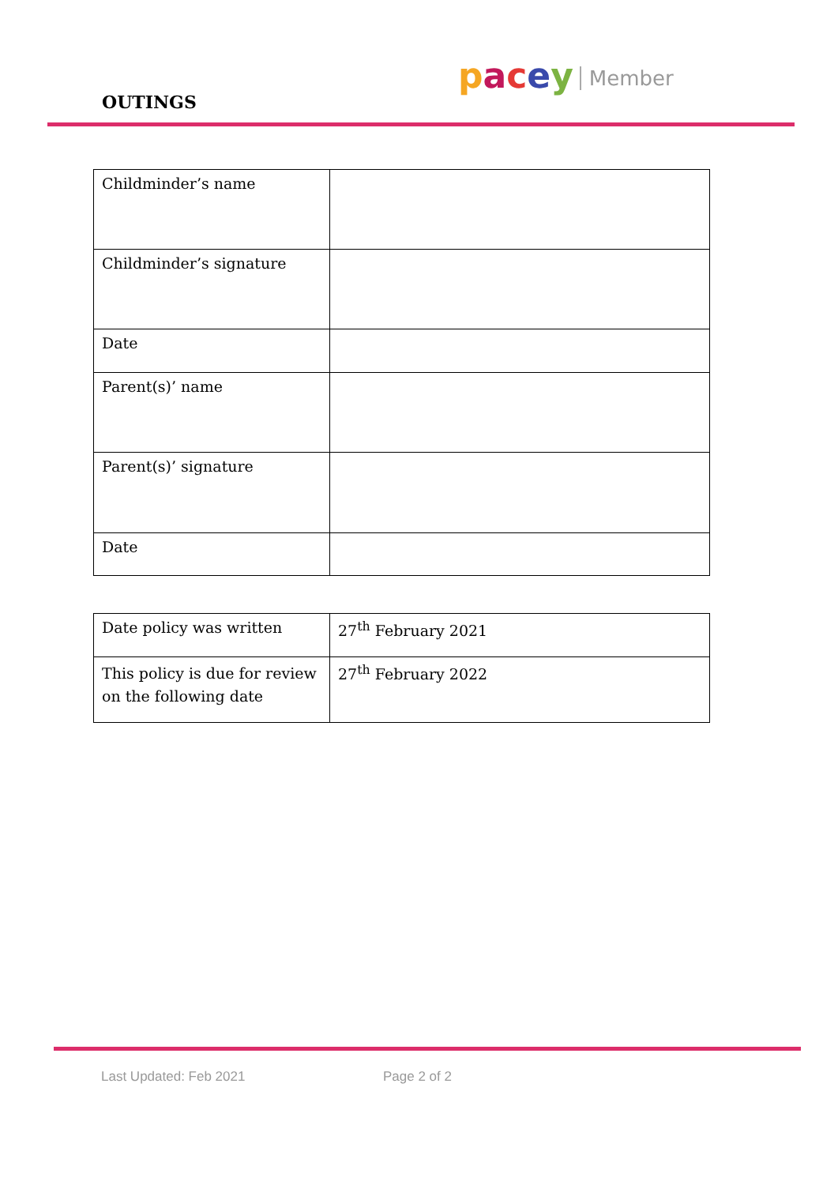OUTINGS
pacey Member
| Childminder’s name | |
| Childminder’s signature | |
| Date | |
| Parent(s)’ name | |
| Parent(s)’ signature | |
| Date | |
| Date policy was written | 27<sup>th</sup> February 2021 |
| This policy is due for review on the following date | 27<sup>th</sup> February 2022 |
Last Updated: Feb 2021 Page 2 of 2